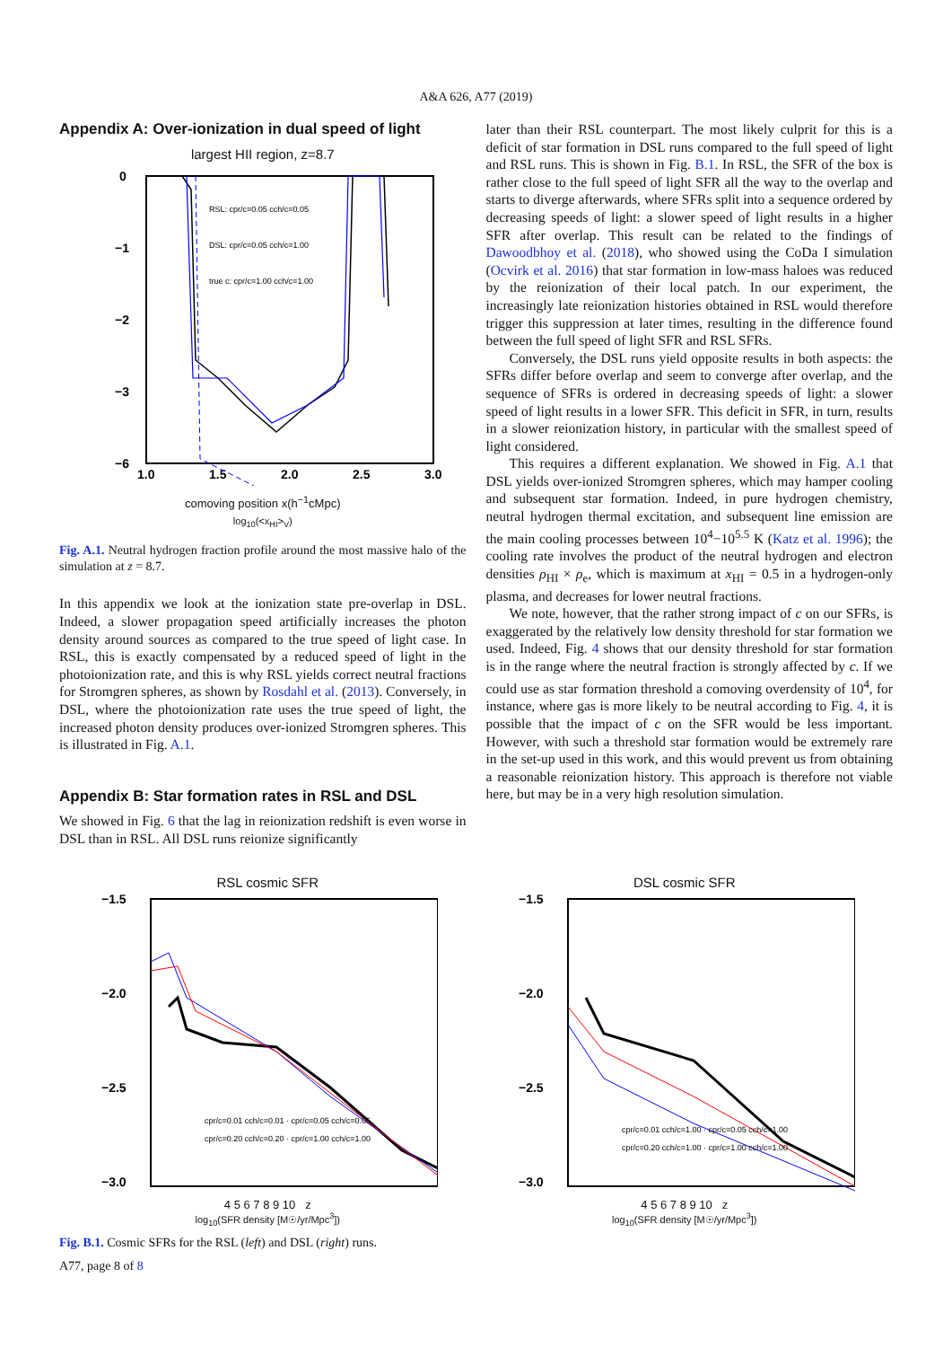A&A 626, A77 (2019)
Appendix A: Over-ionization in dual speed of light
largest HII region, z=8.7
0
−1
−2
−3
−6
1.0
1.5
2.0
2.5
3.0
RSL: cpr/c=0.05 cch/c=0.05
DSL: cpr/c=0.05 cch/c=1.00
true c: cpr/c=1.00 cch/c=1.00
comoving position x(h<sup>−1</sup>cMpc)
log<sub>10</sub>(<x<sub>HI</sub>><sub>V</sub>)
Fig. A.1. Neutral hydrogen fraction profile around the most massive halo of the simulation at z = 8.7.
In this appendix we look at the ionization state pre-overlap in DSL. Indeed, a slower propagation speed artificially increases the photon density around sources as compared to the true speed of light case. In RSL, this is exactly compensated by a reduced speed of light in the photoionization rate, and this is why RSL yields correct neutral fractions for Stromgren spheres, as shown by Rosdahl et al. (2013). Conversely, in DSL, where the photoionization rate uses the true speed of light, the increased photon density produces over-ionized Stromgren spheres. This is illustrated in Fig. A.1.
Appendix B: Star formation rates in RSL and DSL
We showed in Fig. 6 that the lag in reionization redshift is even worse in DSL than in RSL. All DSL runs reionize significantly
later than their RSL counterpart. The most likely culprit for this is a deficit of star formation in DSL runs compared to the full speed of light and RSL runs. This is shown in Fig. B.1. In RSL, the SFR of the box is rather close to the full speed of light SFR all the way to the overlap and starts to diverge afterwards, where SFRs split into a sequence ordered by decreasing speeds of light: a slower speed of light results in a higher SFR after overlap. This result can be related to the findings of Dawoodbhoy et al. (2018), who showed using the CoDa I simulation (Ocvirk et al. 2016) that star formation in low-mass haloes was reduced by the reionization of their local patch. In our experiment, the increasingly late reionization histories obtained in RSL would therefore trigger this suppression at later times, resulting in the difference found between the full speed of light SFR and RSL SFRs.
Conversely, the DSL runs yield opposite results in both aspects: the SFRs differ before overlap and seem to converge after overlap, and the sequence of SFRs is ordered in decreasing speeds of light: a slower speed of light results in a lower SFR. This deficit in SFR, in turn, results in a slower reionization history, in particular with the smallest speed of light considered.
This requires a different explanation. We showed in Fig. A.1 that DSL yields over-ionized Stromgren spheres, which may hamper cooling and subsequent star formation. Indeed, in pure hydrogen chemistry, neutral hydrogen thermal excitation, and subsequent line emission are the main cooling processes between 10<sup>4</sup>−10<sup>5.5</sup> K (Katz et al. 1996); the cooling rate involves the product of the neutral hydrogen and electron densities ρ<sub>HI</sub> × ρ<sub>e</sub>, which is maximum at x<sub>HI</sub> = 0.5 in a hydrogen-only plasma, and decreases for lower neutral fractions.
We note, however, that the rather strong impact of c on our SFRs, is exaggerated by the relatively low density threshold for star formation we used. Indeed, Fig. 4 shows that our density threshold for star formation is in the range where the neutral fraction is strongly affected by c. If we could use as star formation threshold a comoving overdensity of 10<sup>4</sup>, for instance, where gas is more likely to be neutral according to Fig. 4, it is possible that the impact of c on the SFR would be less important. However, with such a threshold star formation would be extremely rare in the set-up used in this work, and this would prevent us from obtaining a reasonable reionization history. This approach is therefore not viable here, but may be in a very high resolution simulation.
RSL cosmic SFR
−1.5
−2.0
−2.5
−3.0
cpr/c=0.01 cch/c=0.01 · cpr/c=0.05 cch/c=0.05
cpr/c=0.20 cch/c=0.20 · cpr/c=1.00 cch/c=1.00
4 5 6 7 8 9 10 z
log<sub>10</sub>(SFR density [M☉/yr/Mpc<sup>3</sup>])
DSL cosmic SFR
−1.5
−2.0
−2.5
−3.0
cpr/c=0.01 cch/c=1.00 · cpr/c=0.05 cch/c=1.00
cpr/c=0.20 cch/c=1.00 · cpr/c=1.00 cch/c=1.00
4 5 6 7 8 9 10 z
log<sub>10</sub>(SFR density [M☉/yr/Mpc<sup>3</sup>])
Fig. B.1. Cosmic SFRs for the RSL (left) and DSL (right) runs.
A77, page 8 of 8